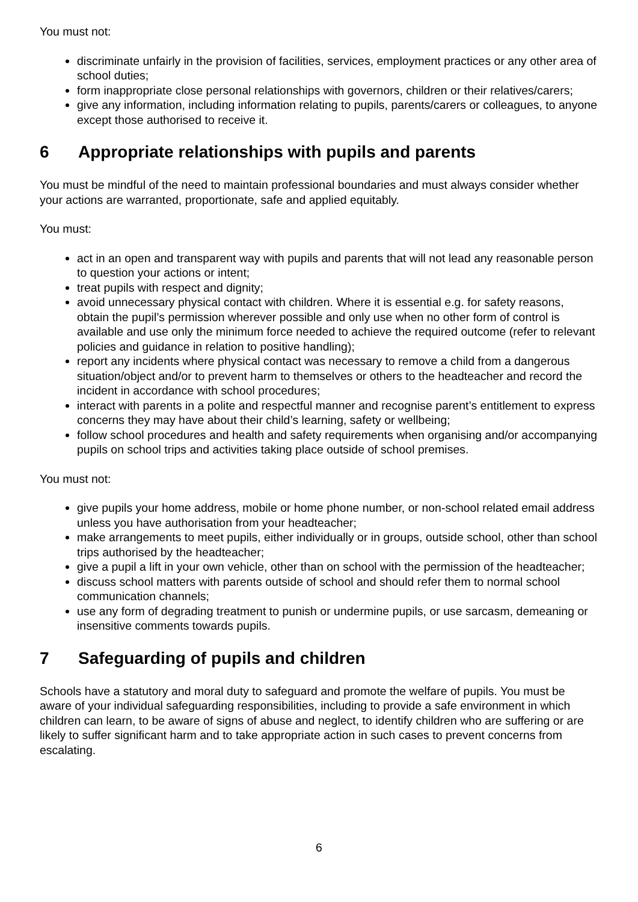You must not:
discriminate unfairly in the provision of facilities, services, employment practices or any other area of school duties;
form inappropriate close personal relationships with governors, children or their relatives/carers;
give any information, including information relating to pupils, parents/carers or colleagues, to anyone except those authorised to receive it.
6 Appropriate relationships with pupils and parents
You must be mindful of the need to maintain professional boundaries and must always consider whether your actions are warranted, proportionate, safe and applied equitably.
You must:
act in an open and transparent way with pupils and parents that will not lead any reasonable person to question your actions or intent;
treat pupils with respect and dignity;
avoid unnecessary physical contact with children. Where it is essential e.g. for safety reasons, obtain the pupil’s permission wherever possible and only use when no other form of control is available and use only the minimum force needed to achieve the required outcome (refer to relevant policies and guidance in relation to positive handling);
report any incidents where physical contact was necessary to remove a child from a dangerous situation/object and/or to prevent harm to themselves or others to the headteacher and record the incident in accordance with school procedures;
interact with parents in a polite and respectful manner and recognise parent’s entitlement to express concerns they may have about their child’s learning, safety or wellbeing;
follow school procedures and health and safety requirements when organising and/or accompanying pupils on school trips and activities taking place outside of school premises.
You must not:
give pupils your home address, mobile or home phone number, or non-school related email address unless you have authorisation from your headteacher;
make arrangements to meet pupils, either individually or in groups, outside school, other than school trips authorised by the headteacher;
give a pupil a lift in your own vehicle, other than on school with the permission of the headteacher;
discuss school matters with parents outside of school and should refer them to normal school communication channels;
use any form of degrading treatment to punish or undermine pupils, or use sarcasm, demeaning or insensitive comments towards pupils.
7 Safeguarding of pupils and children
Schools have a statutory and moral duty to safeguard and promote the welfare of pupils. You must be aware of your individual safeguarding responsibilities, including to provide a safe environment in which children can learn, to be aware of signs of abuse and neglect, to identify children who are suffering or are likely to suffer significant harm and to take appropriate action in such cases to prevent concerns from escalating.
6